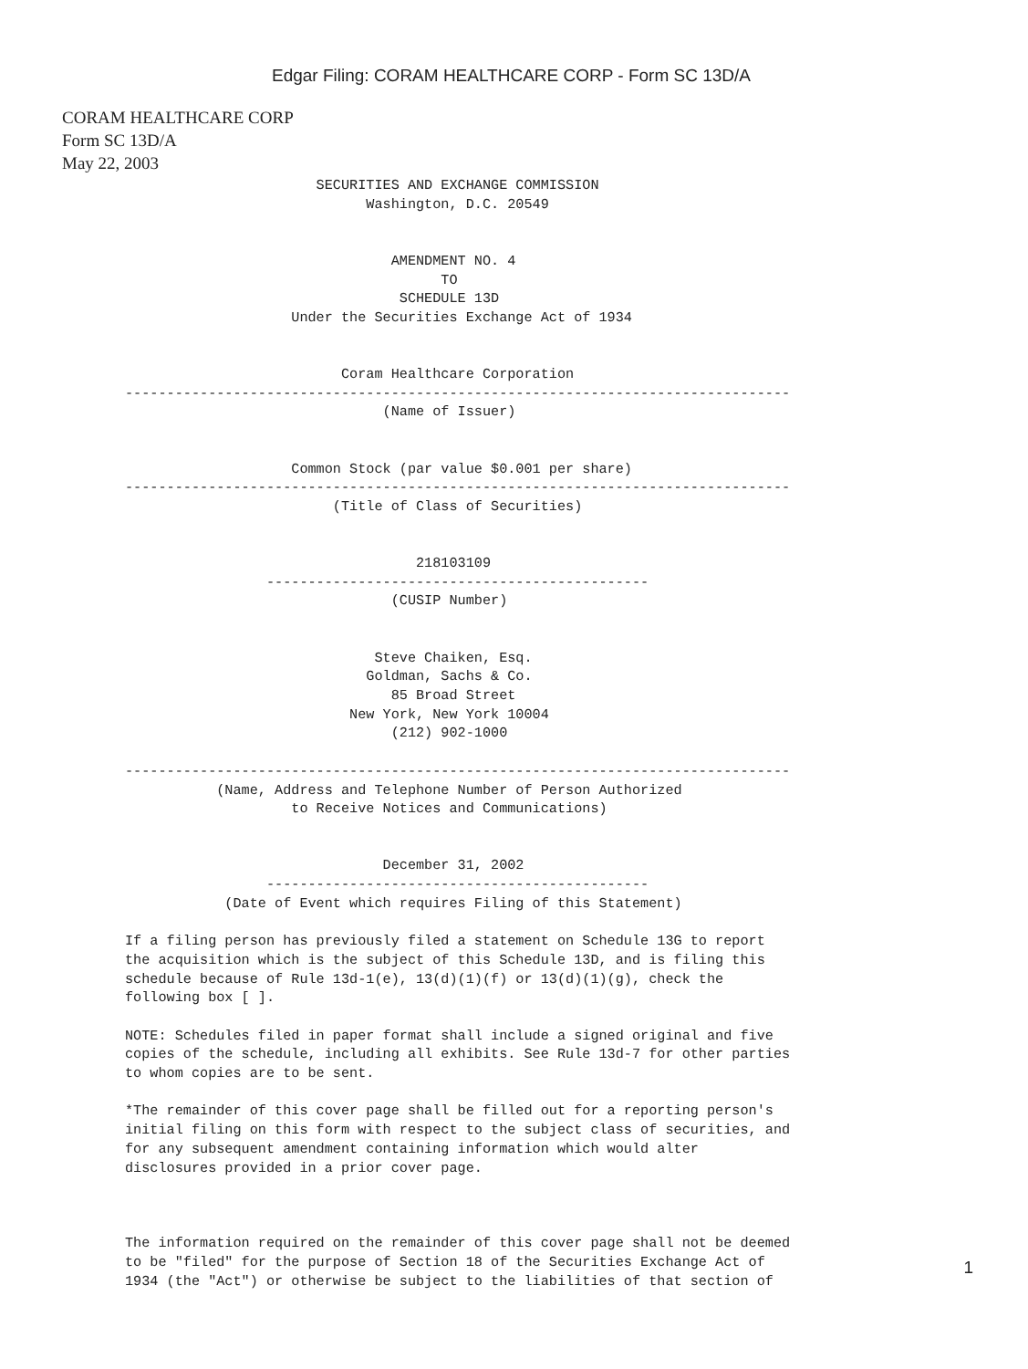Edgar Filing: CORAM HEALTHCARE CORP - Form SC 13D/A
CORAM HEALTHCARE CORP
Form SC 13D/A
May 22, 2003
                       SECURITIES AND EXCHANGE COMMISSION
                             Washington, D.C. 20549


                                AMENDMENT NO. 4
                                      TO
                                 SCHEDULE 13D
                    Under the Securities Exchange Act of 1934


                          Coram Healthcare Corporation
--------------------------------------------------------------------------------
                               (Name of Issuer)


                    Common Stock (par value $0.001 per share)
--------------------------------------------------------------------------------
                         (Title of Class of Securities)


                                   218103109
                 ----------------------------------------------
                                (CUSIP Number)


                              Steve Chaiken, Esq.
                             Goldman, Sachs & Co.
                                85 Broad Street
                           New York, New York 10004
                                (212) 902-1000

--------------------------------------------------------------------------------
           (Name, Address and Telephone Number of Person Authorized
                    to Receive Notices and Communications)


                               December 31, 2002
                 ----------------------------------------------
            (Date of Event which requires Filing of this Statement)

If a filing person has previously filed a statement on Schedule 13G to report
the acquisition which is the subject of this Schedule 13D, and is filing this
schedule because of Rule 13d-1(e), 13(d)(1)(f) or 13(d)(1)(g), check the
following box [ ].

NOTE: Schedules filed in paper format shall include a signed original and five
copies of the schedule, including all exhibits. See Rule 13d-7 for other parties
to whom copies are to be sent.

*The remainder of this cover page shall be filled out for a reporting person's
initial filing on this form with respect to the subject class of securities, and
for any subsequent amendment containing information which would alter
disclosures provided in a prior cover page.



The information required on the remainder of this cover page shall not be deemed
to be "filed" for the purpose of Section 18 of the Securities Exchange Act of
1934 (the "Act") or otherwise be subject to the liabilities of that section of
1